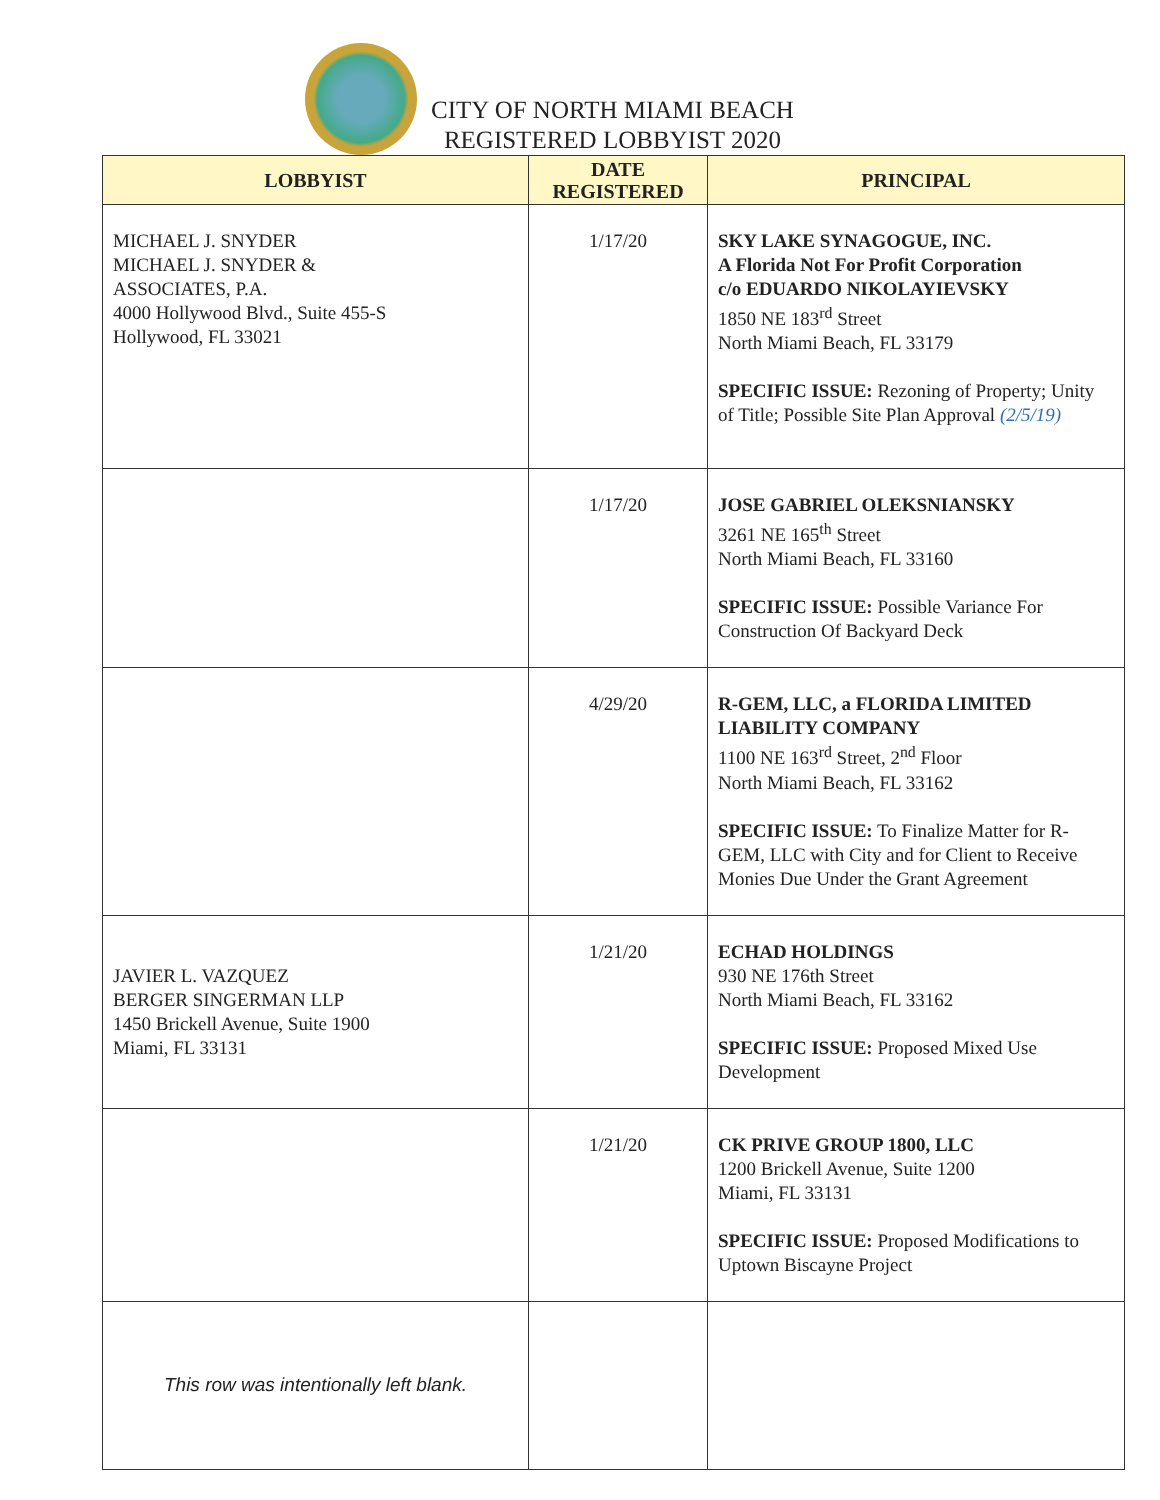CITY OF NORTH MIAMI BEACH
REGISTERED LOBBYIST 2020
| LOBBYIST | DATE REGISTERED | PRINCIPAL |
| --- | --- | --- |
| MICHAEL J. SNYDER MICHAEL J. SNYDER & ASSOCIATES, P.A. 4000 Hollywood Blvd., Suite 455-S Hollywood, FL 33021 | 1/17/20 | SKY LAKE SYNAGOGUE, INC. A Florida Not For Profit Corporation c/o EDUARDO NIKOLAYIEVSKY 1850 NE 183<sup>rd</sup> Street North Miami Beach, FL 33179 SPECIFIC ISSUE: Rezoning of Property; Unity of Title; Possible Site Plan Approval (2/5/19) |
| | 1/17/20 | JOSE GABRIEL OLEKSNIANSKY 3261 NE 165<sup>th</sup> Street North Miami Beach, FL 33160 SPECIFIC ISSUE: Possible Variance For Construction Of Backyard Deck |
| | 4/29/20 | R-GEM, LLC, a FLORIDA LIMITED LIABILITY COMPANY 1100 NE 163<sup>rd</sup> Street, 2<sup>nd</sup> Floor North Miami Beach, FL 33162 SPECIFIC ISSUE: To Finalize Matter for R-GEM, LLC with City and for Client to Receive Monies Due Under the Grant Agreement |
| JAVIER L. VAZQUEZ BERGER SINGERMAN LLP 1450 Brickell Avenue, Suite 1900 Miami, FL 33131 | 1/21/20 | ECHAD HOLDINGS 930 NE 176th Street North Miami Beach, FL 33162 SPECIFIC ISSUE: Proposed Mixed Use Development |
| | 1/21/20 | CK PRIVE GROUP 1800, LLC 1200 Brickell Avenue, Suite 1200 Miami, FL 33131 SPECIFIC ISSUE: Proposed Modifications to Uptown Biscayne Project |
| This row was intentionally left blank. | | |